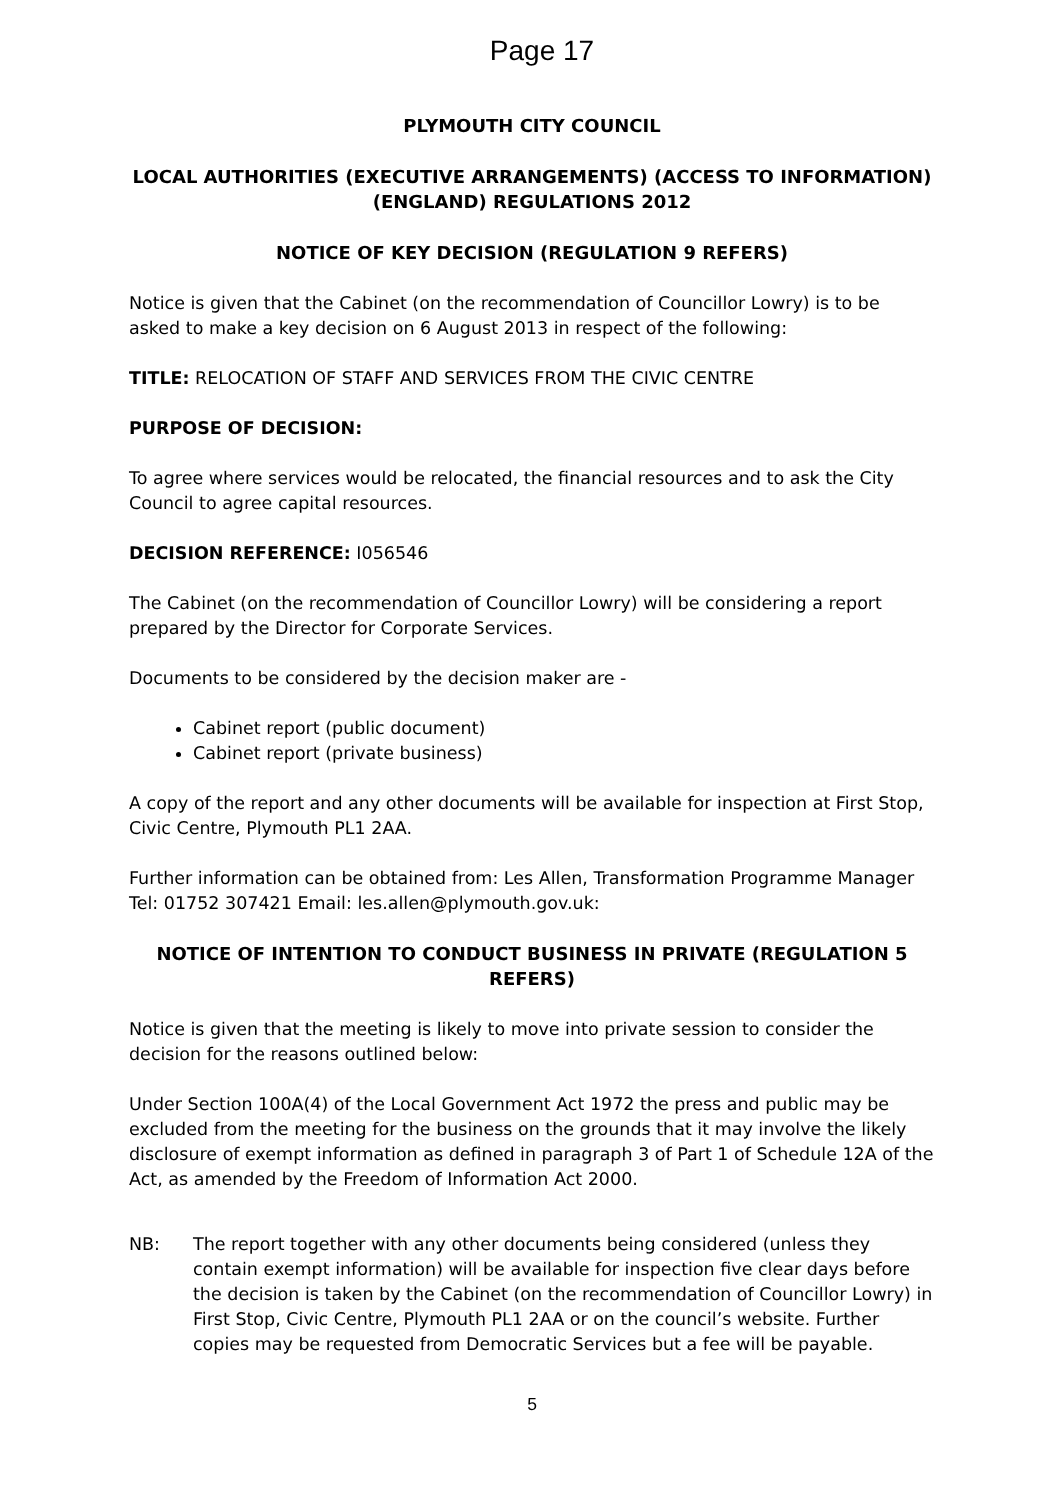Page 17
PLYMOUTH CITY COUNCIL
LOCAL AUTHORITIES (EXECUTIVE ARRANGEMENTS) (ACCESS TO INFORMATION) (ENGLAND) REGULATIONS 2012
NOTICE OF KEY DECISION (REGULATION 9 REFERS)
Notice is given that the Cabinet (on the recommendation of Councillor Lowry) is to be asked to make a key decision on 6 August 2013 in respect of the following:
TITLE: RELOCATION OF STAFF AND SERVICES FROM THE CIVIC CENTRE
PURPOSE OF DECISION:
To agree where services would be relocated, the financial resources and to ask the City Council to agree capital resources.
DECISION REFERENCE: I056546
The Cabinet (on the recommendation of Councillor Lowry) will be considering a report prepared by the Director for Corporate Services.
Documents to be considered by the decision maker are -
Cabinet report (public document)
Cabinet report (private business)
A copy of the report and any other documents will be available for inspection at First Stop, Civic Centre, Plymouth PL1 2AA.
Further information can be obtained from: Les Allen, Transformation Programme Manager Tel: 01752 307421 Email: les.allen@plymouth.gov.uk:
NOTICE OF INTENTION TO CONDUCT BUSINESS IN PRIVATE (REGULATION 5 REFERS)
Notice is given that the meeting is likely to move into private session to consider the decision for the reasons outlined below:
Under Section 100A(4) of the Local Government Act 1972 the press and public may be excluded from the meeting for the business on the grounds that it may involve the likely disclosure of exempt information as defined in paragraph 3 of Part 1 of Schedule 12A of the Act, as amended by the Freedom of Information Act 2000.
NB: The report together with any other documents being considered (unless they contain exempt information) will be available for inspection five clear days before the decision is taken by the Cabinet (on the recommendation of Councillor Lowry) in First Stop, Civic Centre, Plymouth PL1 2AA or on the council’s website. Further copies may be requested from Democratic Services but a fee will be payable.
5